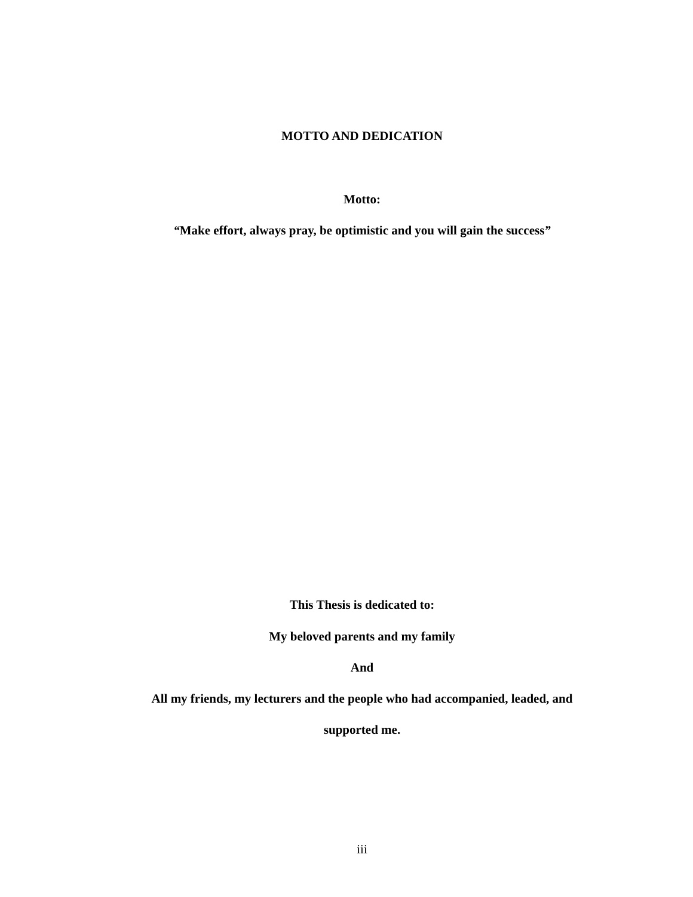MOTTO AND DEDICATION
Motto:
“Make effort, always pray, be optimistic and you will gain the success”
This Thesis is dedicated to:
My beloved parents and my family
And
All my friends, my lecturers and the people who had accompanied, leaded, and
supported me.
iii